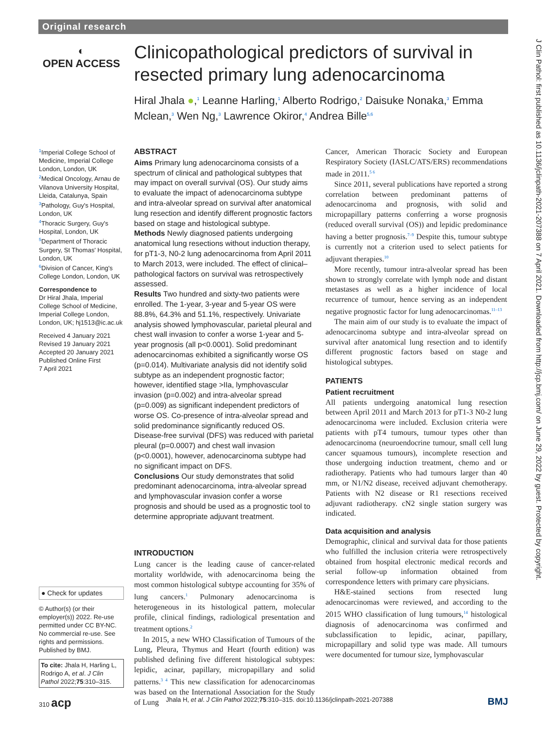Original research
◐
OPEN ACCESS
Clinicopathological predictors of survival in resected primary lung adenocarcinoma
Hiral Jhala ●,<sup>1</sup> Leanne Harling,<sup>1</sup> Alberto Rodrigo,<sup>2</sup> Daisuke Nonaka,<sup>3</sup> Emma Mclean,<sup>3</sup> Wen Ng,<sup>3</sup> Lawrence Okiror,<sup>4</sup> Andrea Bille<sup>5,6</sup>
J Clin Pathol: first published as 10.1136/jclinpath-2021-207388 on 7 April 2021. Downloaded from http://jcp.bmj.com/ on June 29, 2022 by guest. Protected by copyright.
<sup>1</sup> Imperial College School of Medicine, Imperial College London, London, UK
<sup>2</sup> Medical Oncology, Arnau de Vilanova University Hospital, Lleida, Catalunya, Spain
<sup>3</sup> Pathology, Guy's Hospital, London, UK
<sup>4</sup> Thoracic Surgery, Guy's Hospital, London, UK
<sup>5</sup> Department of Thoracic Surgery, St Thomas' Hospital, London, UK
<sup>6</sup> Division of Cancer, King's College London, London, UK
Correspondence to
Dr Hiral Jhala, Imperial College School of Medicine, Imperial College London, London, UK; hj1513@ic.ac.uk
Received 4 January 2021
Revised 19 January 2021
Accepted 20 January 2021
Published Online First
7 April 2021
● Check for updates
© Author(s) (or their employer(s)) 2022. Re-use permitted under CC BY-NC. No commercial re-use. See rights and permissions. Published by BMJ.
To cite: Jhala H, Harling L, Rodrigo A, et al. J Clin Pathol 2022;75:310–315.
ABSTRACT
Aims Primary lung adenocarcinoma consists of a spectrum of clinical and pathological subtypes that may impact on overall survival (OS). Our study aims to evaluate the impact of adenocarcinoma subtype and intra-alveolar spread on survival after anatomical lung resection and identify different prognostic factors based on stage and histological subtype.
Methods Newly diagnosed patients undergoing anatomical lung resections without induction therapy, for pT1-3, N0-2 lung adenocarcinoma from April 2011 to March 2013, were included. The effect of clinical–pathological factors on survival was retrospectively assessed.
Results Two hundred and sixty-two patients were enrolled. The 1-year, 3-year and 5-year OS were 88.8%, 64.3% and 51.1%, respectively. Univariate analysis showed lymphovascular, parietal pleural and chest wall invasion to confer a worse 1-year and 5-year prognosis (all p<0.0001). Solid predominant adenocarcinomas exhibited a significantly worse OS (p=0.014). Multivariate analysis did not identify solid subtype as an independent prognostic factor; however, identified stage >IIa, lymphovascular invasion (p=0.002) and intra-alveolar spread (p=0.009) as significant independent predictors of worse OS. Co-presence of intra-alveolar spread and solid predominance significantly reduced OS. Disease-free survival (DFS) was reduced with parietal pleural (p=0.0007) and chest wall invasion (p<0.0001), however, adenocarcinoma subtype had no significant impact on DFS.
Conclusions Our study demonstrates that solid predominant adenocarcinoma, intra-alveolar spread and lymphovascular invasion confer a worse prognosis and should be used as a prognostic tool to determine appropriate adjuvant treatment.
INTRODUCTION
Lung cancer is the leading cause of cancer-related mortality worldwide, with adenocarcinoma being the most common histological subtype accounting for 35% of lung cancers.<sup>1</sup> Pulmonary adenocarcinoma is heterogeneous in its histological pattern, molecular profile, clinical findings, radiological presentation and treatment options.<sup>2</sup>
In 2015, a new WHO Classification of Tumours of the Lung, Pleura, Thymus and Heart (fourth edition) was published defining five different histological subtypes: lepidic, acinar, papillary, micropapillary and solid patterns.<sup>3 4</sup> This new classification for adenocarcinomas was based on the International Association for the Study of Lung
Cancer, American Thoracic Society and European Respiratory Society (IASLC/ATS/ERS) recommendations made in 2011.<sup>5 6</sup>
Since 2011, several publications have reported a strong correlation between predominant patterns of adenocarcinoma and prognosis, with solid and micropapillary patterns conferring a worse prognosis (reduced overall survival (OS)) and lepidic predominance having a better prognosis.<sup>7–9</sup> Despite this, tumour subtype is currently not a criterion used to select patients for adjuvant therapies.<sup>10</sup>
More recently, tumour intra-alveolar spread has been shown to strongly correlate with lymph node and distant metastases as well as a higher incidence of local recurrence of tumour, hence serving as an independent negative prognostic factor for lung adenocarcinomas.<sup>11–13</sup>
The main aim of our study is to evaluate the impact of adenocarcinoma subtype and intra-alveolar spread on survival after anatomical lung resection and to identify different prognostic factors based on stage and histological subtypes.
PATIENTS
Patient recruitment
All patients undergoing anatomical lung resection between April 2011 and March 2013 for pT1-3 N0-2 lung adenocarcinoma were included. Exclusion criteria were patients with pT4 tumours, tumour types other than adenocarcinoma (neuroendocrine tumour, small cell lung cancer squamous tumours), incomplete resection and those undergoing induction treatment, chemo and or radiotherapy. Patients who had tumours larger than 40 mm, or N1/N2 disease, received adjuvant chemotherapy. Patients with N2 disease or R1 resections received adjuvant radiotherapy. cN2 single station surgery was indicated.
Data acquisition and analysis
Demographic, clinical and survival data for those patients who fulfilled the inclusion criteria were retrospectively obtained from hospital electronic medical records and serial follow-up information obtained from correspondence letters with primary care physicians.
H&E-stained sections from resected lung adenocarcinomas were reviewed, and according to the 2015 WHO classification of lung tumours,<sup>14</sup> histological diagnosis of adenocarcinoma was confirmed and subclassification to lepidic, acinar, papillary, micropapillary and solid type was made. All tumours were documented for tumour size, lymphovascular
310 acp Jhala H, et al. J Clin Pathol 2022;75:310–315. doi:10.1136/jclinpath-2021-207388 BMJ